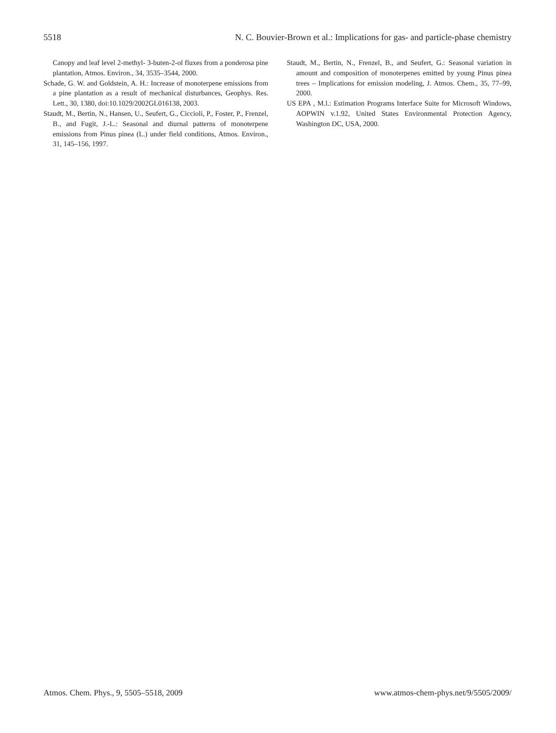5518 N. C. Bouvier-Brown et al.: Implications for gas- and particle-phase chemistry
Canopy and leaf level 2-methyl- 3-buten-2-ol fluxes from a ponderosa pine plantation, Atmos. Environ., 34, 3535–3544, 2000.
Schade, G. W. and Goldstein, A. H.: Increase of monoterpene emissions from a pine plantation as a result of mechanical disturbances, Geophys. Res. Lett., 30, 1380, doi:10.1029/2002GL016138, 2003.
Staudt, M., Bertin, N., Hansen, U., Seufert, G., Ciccioli, P., Foster, P., Frenzel, B., and Fugit, J.-L.: Seasonal and diurnal patterns of monoterpene emissions from Pinus pinea (L.) under field conditions, Atmos. Environ., 31, 145–156, 1997.
Staudt, M., Bertin, N., Frenzel, B., and Seufert, G.: Seasonal variation in amount and composition of monoterpenes emitted by young Pinus pinea trees – Implications for emission modeling, J. Atmos. Chem., 35, 77–99, 2000.
US EPA , M.l.: Estimation Programs Interface Suite for Microsoft Windows, AOPWIN v.1.92, United States Environmental Protection Agency, Washington DC, USA, 2000.
Atmos. Chem. Phys., 9, 5505–5518, 2009 www.atmos-chem-phys.net/9/5505/2009/